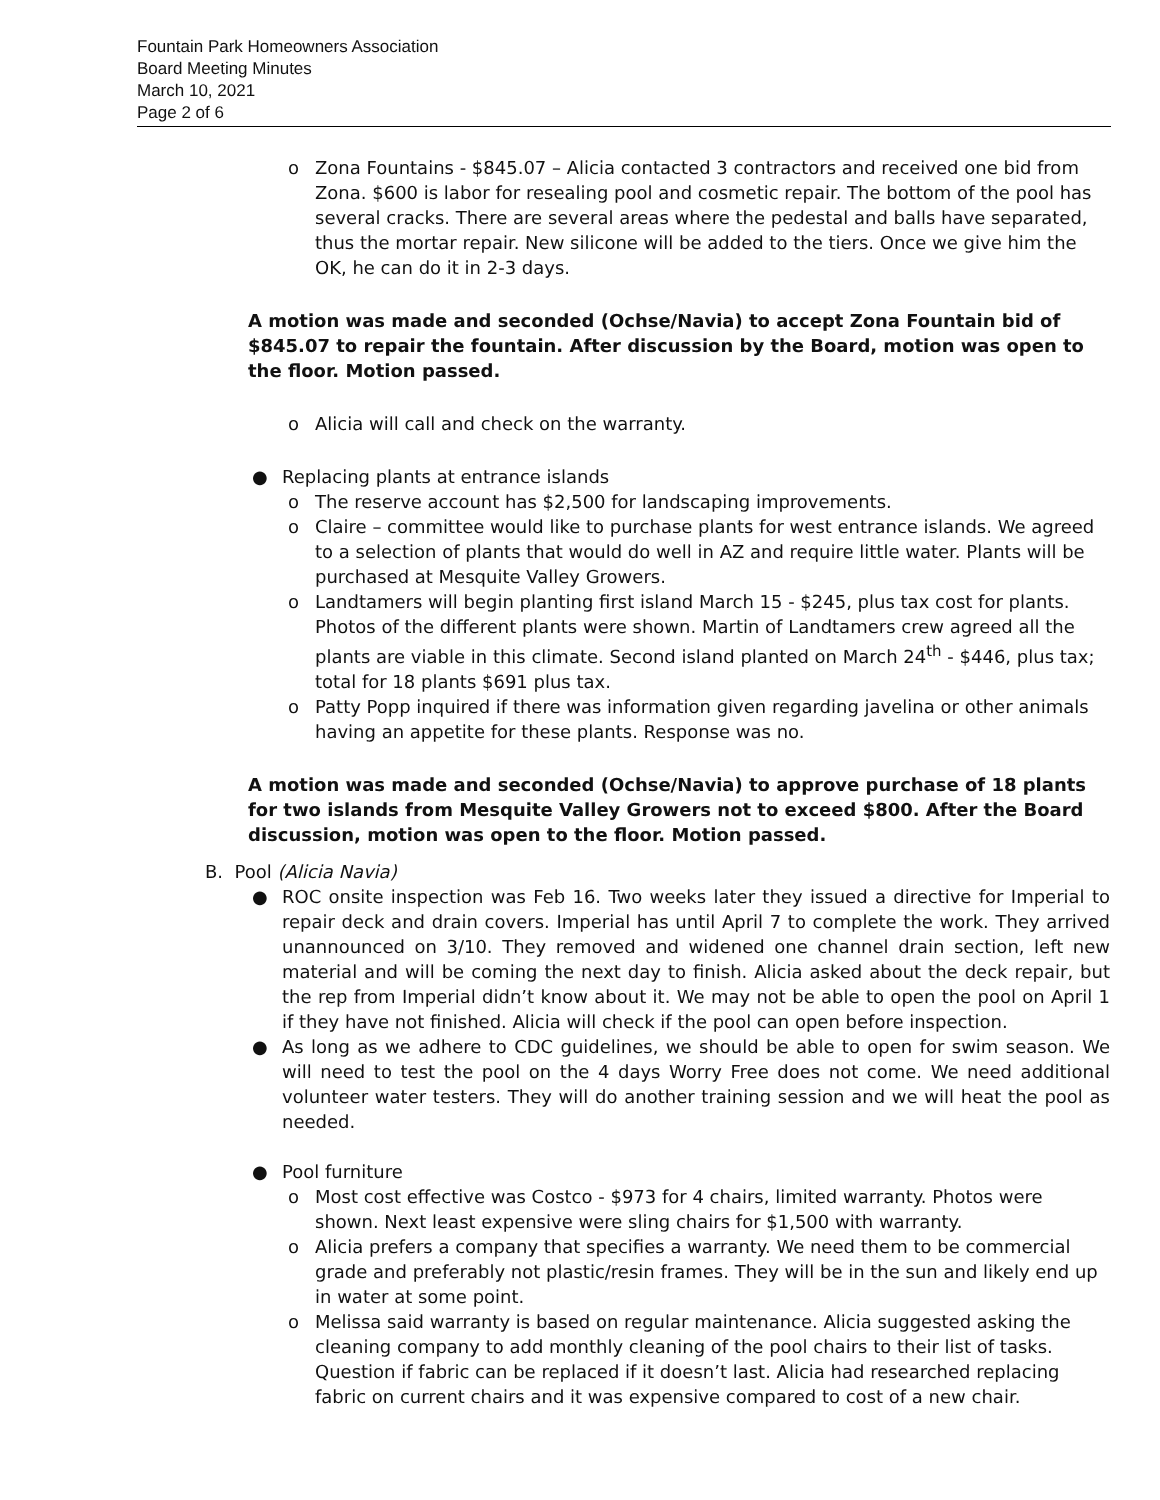Fountain Park Homeowners Association
Board Meeting Minutes
March 10, 2021
Page 2 of 6
o Zona Fountains - $845.07 – Alicia contacted 3 contractors and received one bid from Zona. $600 is labor for resealing pool and cosmetic repair. The bottom of the pool has several cracks. There are several areas where the pedestal and balls have separated, thus the mortar repair. New silicone will be added to the tiers. Once we give him the OK, he can do it in 2-3 days.
A motion was made and seconded (Ochse/Navia) to accept Zona Fountain bid of $845.07 to repair the fountain. After discussion by the Board, motion was open to the floor. Motion passed.
o Alicia will call and check on the warranty.
● Replacing plants at entrance islands
o The reserve account has $2,500 for landscaping improvements.
o Claire – committee would like to purchase plants for west entrance islands. We agreed to a selection of plants that would do well in AZ and require little water. Plants will be purchased at Mesquite Valley Growers.
o Landtamers will begin planting first island March 15 - $245, plus tax cost for plants. Photos of the different plants were shown. Martin of Landtamers crew agreed all the plants are viable in this climate. Second island planted on March 24<sup>th</sup> - $446, plus tax; total for 18 plants $691 plus tax.
o Patty Popp inquired if there was information given regarding javelina or other animals having an appetite for these plants. Response was no.
A motion was made and seconded (Ochse/Navia) to approve purchase of 18 plants for two islands from Mesquite Valley Growers not to exceed $800. After the Board discussion, motion was open to the floor. Motion passed.
B. Pool (Alicia Navia)
● ROC onsite inspection was Feb 16. Two weeks later they issued a directive for Imperial to repair deck and drain covers. Imperial has until April 7 to complete the work. They arrived unannounced on 3/10. They removed and widened one channel drain section, left new material and will be coming the next day to finish. Alicia asked about the deck repair, but the rep from Imperial didn’t know about it. We may not be able to open the pool on April 1 if they have not finished. Alicia will check if the pool can open before inspection.
● As long as we adhere to CDC guidelines, we should be able to open for swim season. We will need to test the pool on the 4 days Worry Free does not come. We need additional volunteer water testers. They will do another training session and we will heat the pool as needed.
● Pool furniture
o Most cost effective was Costco - $973 for 4 chairs, limited warranty. Photos were shown. Next least expensive were sling chairs for $1,500 with warranty.
o Alicia prefers a company that specifies a warranty. We need them to be commercial grade and preferably not plastic/resin frames. They will be in the sun and likely end up in water at some point.
o Melissa said warranty is based on regular maintenance. Alicia suggested asking the cleaning company to add monthly cleaning of the pool chairs to their list of tasks. Question if fabric can be replaced if it doesn’t last. Alicia had researched replacing fabric on current chairs and it was expensive compared to cost of a new chair.